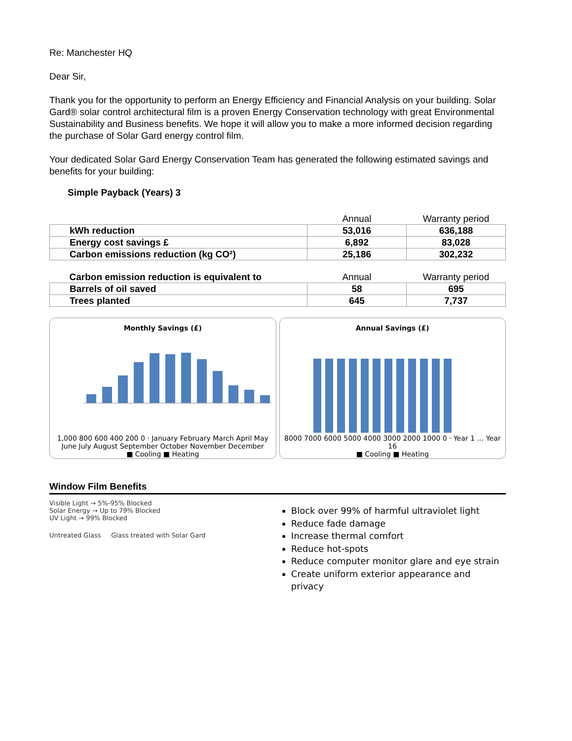Re: Manchester HQ
Dear Sir,
Thank you for the opportunity to perform an Energy Efficiency and Financial Analysis on your building. Solar Gard® solar control architectural film is a proven Energy Conservation technology with great Environmental Sustainability and Business benefits. We hope it will allow you to make a more informed decision regarding the purchase of Solar Gard energy control film.
Your dedicated Solar Gard Energy Conservation Team has generated the following estimated savings and benefits for your building:
Simple Payback (Years) 3
| | Annual | Warranty period |
| kWh reduction | 53,016 | 636,188 |
| Energy cost savings £ | 6,892 | 83,028 |
| Carbon emissions reduction (kg CO²) | 25,186 | 302,232 |
| Carbon emission reduction is equivalent to | Annual | Warranty period |
| Barrels of oil saved | 58 | 695 |
| Trees planted | 645 | 7,737 |
Monthly Savings (£)
1,000 800 600 400 200 0 · January February March April May June July August September October November December
■ Cooling ■ Heating
Annual Savings (£)
8000 7000 6000 5000 4000 3000 2000 1000 0 · Year 1 … Year 16
■ Cooling ■ Heating
Window Film Benefits
Visible Light → 5%-95% Blocked
Solar Energy → Up to 79% Blocked
UV Light → 99% Blocked
Untreated Glass Glass treated with Solar Gard
Block over 99% of harmful ultraviolet light
Reduce fade damage
Increase thermal comfort
Reduce hot-spots
Reduce computer monitor glare and eye strain
Create uniform exterior appearance and privacy